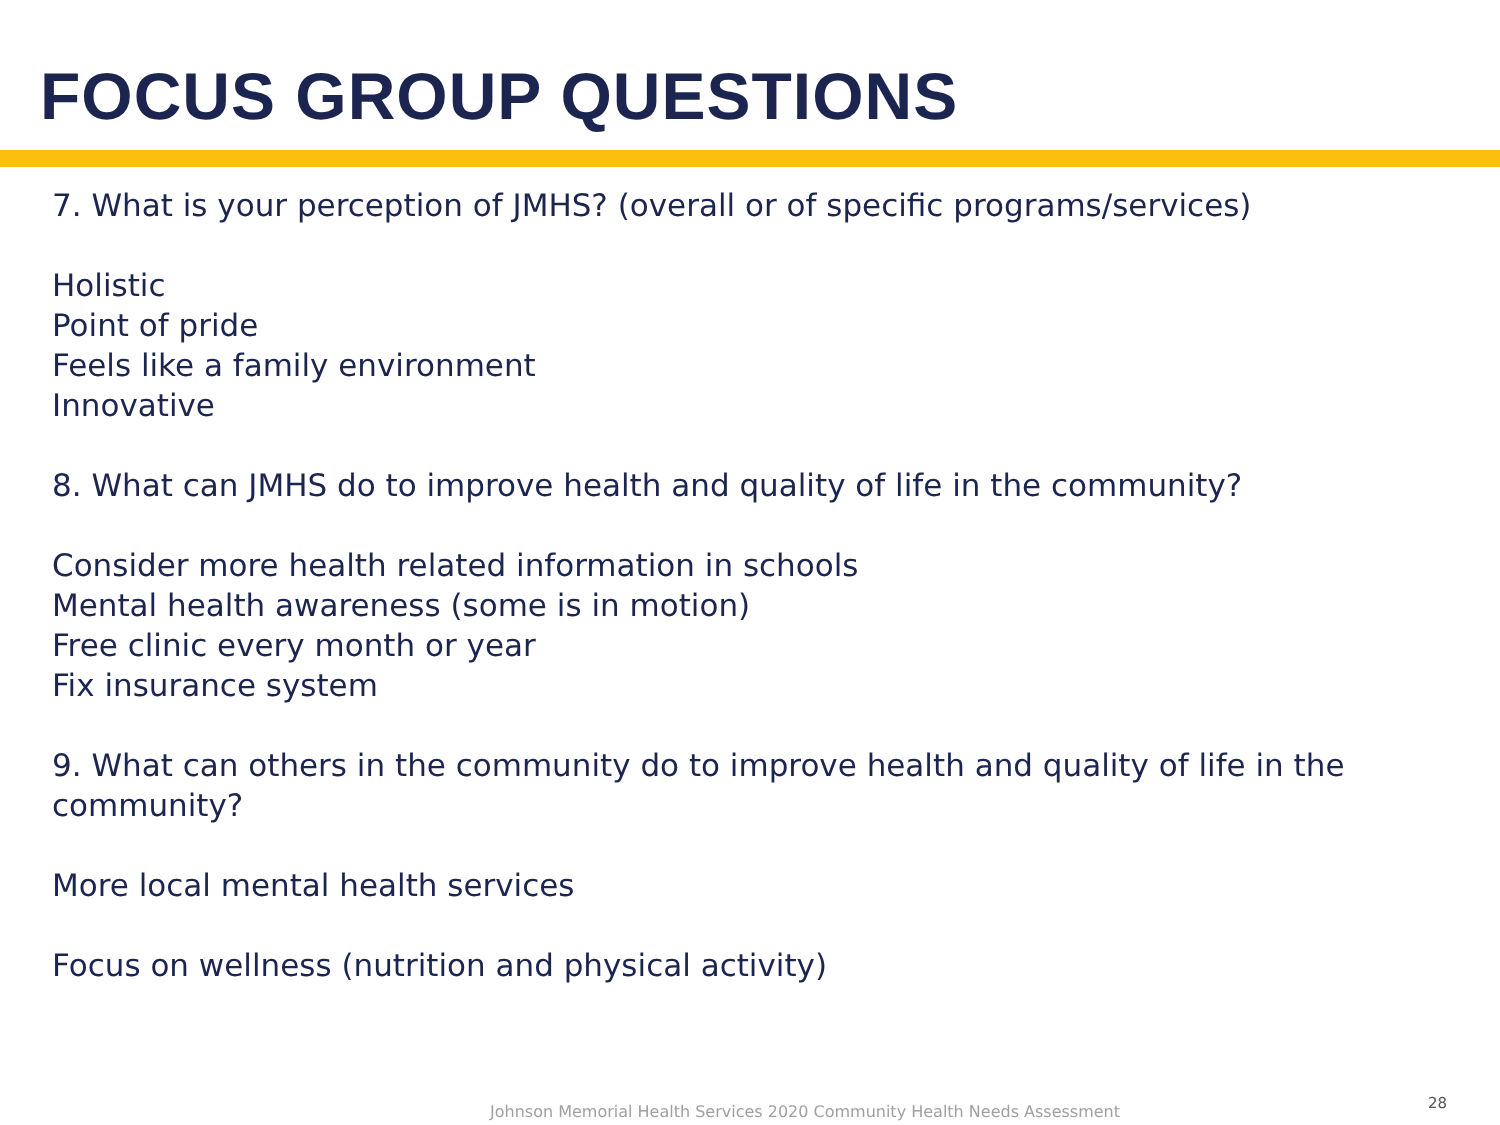FOCUS GROUP QUESTIONS
7. What is your perception of JMHS? (overall or of specific programs/services)
Holistic
Point of pride
Feels like a family environment
Innovative
8. What can JMHS do to improve health and quality of life in the community?
Consider more health related information in schools
Mental health awareness (some is in motion)
Free clinic every month or year
Fix insurance system
9. What can others in the community do to improve health and quality of life in the community?
More local mental health services
Focus on wellness (nutrition and physical activity)
Johnson Memorial Health Services 2020 Community Health Needs Assessment
28